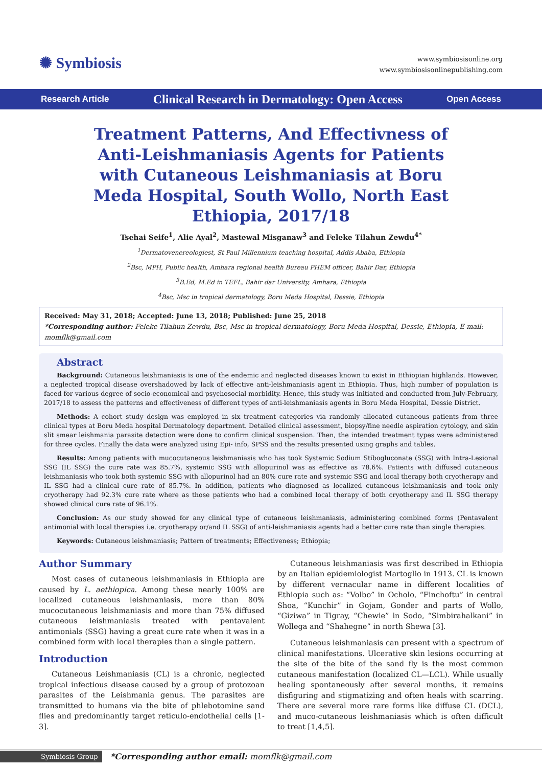✺ Symbiosis
www.symbiosisonline.org
www.symbiosisonlinepublishing.com
Research Article Clinical Research in Dermatology: Open Access Open Access
Treatment Patterns, And Effectivness of Anti-Leishmaniasis Agents for Patients with Cutaneous Leishmaniasis at Boru Meda Hospital, South Wollo, North East Ethiopia, 2017/18
Tsehai Seife<sup>1</sup>, Alie Ayal<sup>2</sup>, Mastewal Misganaw<sup>3</sup> and Feleke Tilahun Zewdu<sup>4*</sup>
<sup>1</sup> Dermatovenereologiest, St Paul Millennium teaching hospital, Addis Ababa, Ethiopia
<sup>2</sup> Bsc, MPH, Public health, Amhara regional health Bureau PHEM officer, Bahir Dar, Ethiopia
<sup>3</sup> B.Ed, M.Ed in TEFL, Bahir dar University, Amhara, Ethiopia
<sup>4</sup> Bsc, Msc in tropical dermatology, Boru Meda Hospital, Dessie, Ethiopia
Received: May 31, 2018; Accepted: June 13, 2018; Published: June 25, 2018
*Corresponding author: Feleke Tilahun Zewdu, Bsc, Msc in tropical dermatology, Boru Meda Hospital, Dessie, Ethiopia, E-mail: momflk@gmail.com
Abstract
Background: Cutaneous leishmaniasis is one of the endemic and neglected diseases known to exist in Ethiopian highlands. However, a neglected tropical disease overshadowed by lack of effective anti-leishmaniasis agent in Ethiopia. Thus, high number of population is faced for various degree of socio-economical and psychosocial morbidity. Hence, this study was initiated and conducted from July-February, 2017/18 to assess the patterns and effectiveness of different types of anti-leishmaniasis agents in Boru Meda Hospital, Dessie District.
Methods: A cohort study design was employed in six treatment categories via randomly allocated cutaneous patients from three clinical types at Boru Meda hospital Dermatology department. Detailed clinical assessment, biopsy/fine needle aspiration cytology, and skin slit smear leishmania parasite detection were done to confirm clinical suspension. Then, the intended treatment types were administered for three cycles. Finally the data were analyzed using Epi- info, SPSS and the results presented using graphs and tables.
Results: Among patients with mucocutaneous leishmaniasis who has took Systemic Sodium Stibogluconate (SSG) with Intra-Lesional SSG (IL SSG) the cure rate was 85.7%, systemic SSG with allopurinol was as effective as 78.6%. Patients with diffused cutaneous leishmaniasis who took both systemic SSG with allopurinol had an 80% cure rate and systemic SSG and local therapy both cryotherapy and IL SSG had a clinical cure rate of 85.7%. In addition, patients who diagnosed as localized cutaneous leishmaniasis and took only cryotherapy had 92.3% cure rate where as those patients who had a combined local therapy of both cryotherapy and IL SSG therapy showed clinical cure rate of 96.1%.
Conclusion: As our study showed for any clinical type of cutaneous leishmaniasis, administering combined forms (Pentavalent antimonial with local therapies i.e. cryotherapy or/and IL SSG) of anti-leishmaniasis agents had a better cure rate than single therapies.
Keywords: Cutaneous leishmaniasis; Pattern of treatments; Effectiveness; Ethiopia;
Author Summary
Most cases of cutaneous leishmaniasis in Ethiopia are caused by L. aethiopica. Among these nearly 100% are localized cutaneous leishmaniasis, more than 80% mucocutaneous leishmaniasis and more than 75% diffused cutaneous leishmaniasis treated with pentavalent antimonials (SSG) having a great cure rate when it was in a combined form with local therapies than a single pattern.
Introduction
Cutaneous Leishmaniasis (CL) is a chronic, neglected tropical infectious disease caused by a group of protozoan parasites of the Leishmania genus. The parasites are transmitted to humans via the bite of phlebotomine sand flies and predominantly target reticulo-endothelial cells [1-3].
Cutaneous leishmaniasis was first described in Ethiopia by an Italian epidemiologist Martoglio in 1913. CL is known by different vernacular name in different localities of Ethiopia such as: “Volbo” in Ocholo, “Finchoftu” in central Shoa, “Kunchir” in Gojam, Gonder and parts of Wollo, “Giziwa” in Tigray, “Chewie” in Sodo, “Simbirahalkani” in Wollega and “Shahegne” in north Shewa [3].
Cutaneous leishmaniasis can present with a spectrum of clinical manifestations. Ulcerative skin lesions occurring at the site of the bite of the sand fly is the most common cutaneous manifestation (localized CL—LCL). While usually healing spontaneously after several months, it remains disfiguring and stigmatizing and often heals with scarring. There are several more rare forms like diffuse CL (DCL), and muco-cutaneous leishmaniasis which is often difficult to treat [1,4,5].
Symbiosis Group *Corresponding author email: momflk@gmail.com